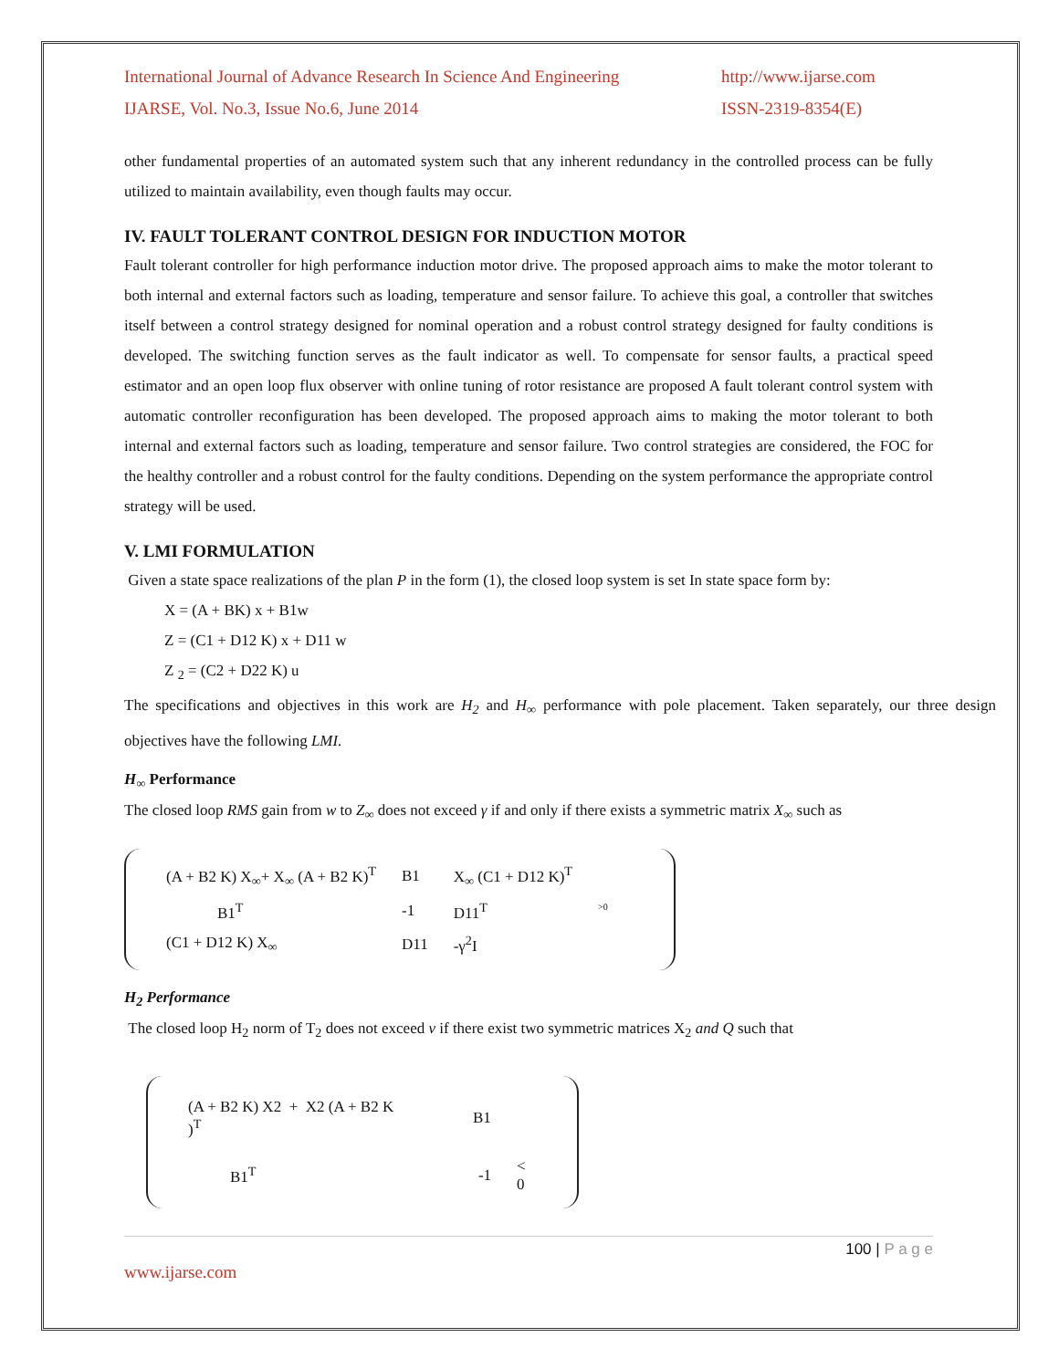International Journal of Advance Research In Science And Engineering http://www.ijarse.com
IJARSE, Vol. No.3, Issue No.6, June 2014 ISSN-2319-8354(E)
other fundamental properties of an automated system such that any inherent redundancy in the controlled process can be fully utilized to maintain availability, even though faults may occur.
IV. FAULT TOLERANT CONTROL DESIGN FOR INDUCTION MOTOR
Fault tolerant controller for high performance induction motor drive. The proposed approach aims to make the motor tolerant to both internal and external factors such as loading, temperature and sensor failure. To achieve this goal, a controller that switches itself between a control strategy designed for nominal operation and a robust control strategy designed for faulty conditions is developed. The switching function serves as the fault indicator as well. To compensate for sensor faults, a practical speed estimator and an open loop flux observer with online tuning of rotor resistance are proposed A fault tolerant control system with automatic controller reconfiguration has been developed. The proposed approach aims to making the motor tolerant to both internal and external factors such as loading, temperature and sensor failure. Two control strategies are considered, the FOC for the healthy controller and a robust control for the faulty conditions. Depending on the system performance the appropriate control strategy will be used.
V. LMI FORMULATION
Given a state space realizations of the plan P in the form (1), the closed loop system is set In state space form by:
X = (A + BK) x + B1w
Z = (C1 + D12 K) x + D11 w
Z <sub>2</sub> = (C2 + D22 K) u
The specifications and objectives in this work are H<sub>2</sub> and H<sub>∞</sub> performance with pole placement. Taken separately, our three design objectives have the following LMI.
H<sub>∞</sub> Performance
The closed loop RMS gain from w to Z<sub>∞</sub> does not exceed γ if and only if there exists a symmetric matrix X<sub>∞</sub> such as
| (A + B2 K) X<sub>∞</sub>+ X<sub>∞</sub> (A + B2 K)<sup>T</sup> | B1 | X<sub>∞</sub> (C1 + D12 K)<sup>T</sup> | |
| B1<sup>T</sup> | -1 | D11<sup>T</sup> | <sup>>0</sup> |
| (C1 + D12 K) X<sub>∞</sub> | D11 | -γ<sup>2</sup>I | |
H<sub>2</sub> Performance
The closed loop H<sub>2</sub> norm of T<sub>2</sub> does not exceed v if there exist two symmetric matrices X<sub>2</sub> and Q such that
| (A + B2 K) X2 + X2 (A + B2 K )<sup>T</sup> | B1 | |
| B1<sup>T</sup> | -1 | < 0 |
100 | P a g e
www.ijarse.com